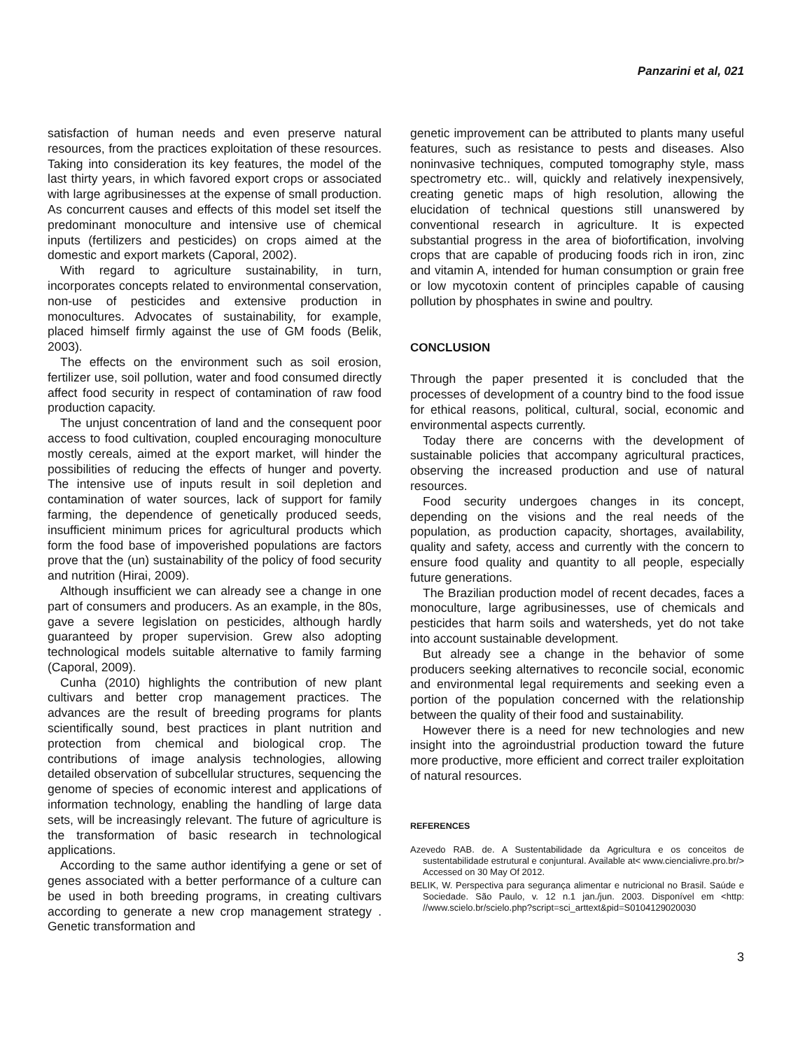Panzarini et al, 021
satisfaction of human needs and even preserve natural resources, from the practices exploitation of these resources. Taking into consideration its key features, the model of the last thirty years, in which favored export crops or associated with large agribusinesses at the expense of small production. As concurrent causes and effects of this model set itself the predominant monoculture and intensive use of chemical inputs (fertilizers and pesticides) on crops aimed at the domestic and export markets (Caporal, 2002).
With regard to agriculture sustainability, in turn, incorporates concepts related to environmental conservation, non-use of pesticides and extensive production in monocultures. Advocates of sustainability, for example, placed himself firmly against the use of GM foods (Belik, 2003).
The effects on the environment such as soil erosion, fertilizer use, soil pollution, water and food consumed directly affect food security in respect of contamination of raw food production capacity.
The unjust concentration of land and the consequent poor access to food cultivation, coupled encouraging monoculture mostly cereals, aimed at the export market, will hinder the possibilities of reducing the effects of hunger and poverty. The intensive use of inputs result in soil depletion and contamination of water sources, lack of support for family farming, the dependence of genetically produced seeds, insufficient minimum prices for agricultural products which form the food base of impoverished populations are factors prove that the (un) sustainability of the policy of food security and nutrition (Hirai, 2009).
Although insufficient we can already see a change in one part of consumers and producers. As an example, in the 80s, gave a severe legislation on pesticides, although hardly guaranteed by proper supervision. Grew also adopting technological models suitable alternative to family farming (Caporal, 2009).
Cunha (2010) highlights the contribution of new plant cultivars and better crop management practices. The advances are the result of breeding programs for plants scientifically sound, best practices in plant nutrition and protection from chemical and biological crop. The contributions of image analysis technologies, allowing detailed observation of subcellular structures, sequencing the genome of species of economic interest and applications of information technology, enabling the handling of large data sets, will be increasingly relevant. The future of agriculture is the transformation of basic research in technological applications.
According to the same author identifying a gene or set of genes associated with a better performance of a culture can be used in both breeding programs, in creating cultivars according to generate a new crop management strategy . Genetic transformation and
genetic improvement can be attributed to plants many useful features, such as resistance to pests and diseases. Also noninvasive techniques, computed tomography style, mass spectrometry etc.. will, quickly and relatively inexpensively, creating genetic maps of high resolution, allowing the elucidation of technical questions still unanswered by conventional research in agriculture. It is expected substantial progress in the area of biofortification, involving crops that are capable of producing foods rich in iron, zinc and vitamin A, intended for human consumption or grain free or low mycotoxin content of principles capable of causing pollution by phosphates in swine and poultry.
CONCLUSION
Through the paper presented it is concluded that the processes of development of a country bind to the food issue for ethical reasons, political, cultural, social, economic and environmental aspects currently.
Today there are concerns with the development of sustainable policies that accompany agricultural practices, observing the increased production and use of natural resources.
Food security undergoes changes in its concept, depending on the visions and the real needs of the population, as production capacity, shortages, availability, quality and safety, access and currently with the concern to ensure food quality and quantity to all people, especially future generations.
The Brazilian production model of recent decades, faces a monoculture, large agribusinesses, use of chemicals and pesticides that harm soils and watersheds, yet do not take into account sustainable development.
But already see a change in the behavior of some producers seeking alternatives to reconcile social, economic and environmental legal requirements and seeking even a portion of the population concerned with the relationship between the quality of their food and sustainability.
However there is a need for new technologies and new insight into the agroindustrial production toward the future more productive, more efficient and correct trailer exploitation of natural resources.
REFERENCES
Azevedo RAB. de. A Sustentabilidade da Agricultura e os conceitos de sustentabilidade estrutural e conjuntural. Available at< www.ciencialivre.pro.br/> Accessed on 30 May Of 2012.
BELIK, W. Perspectiva para segurança alimentar e nutricional no Brasil. Saúde e Sociedade. São Paulo, v. 12 n.1 jan./jun. 2003. Disponível em <http: //www.scielo.br/scielo.php?script=sci_arttext&pid=S0104129020030
3